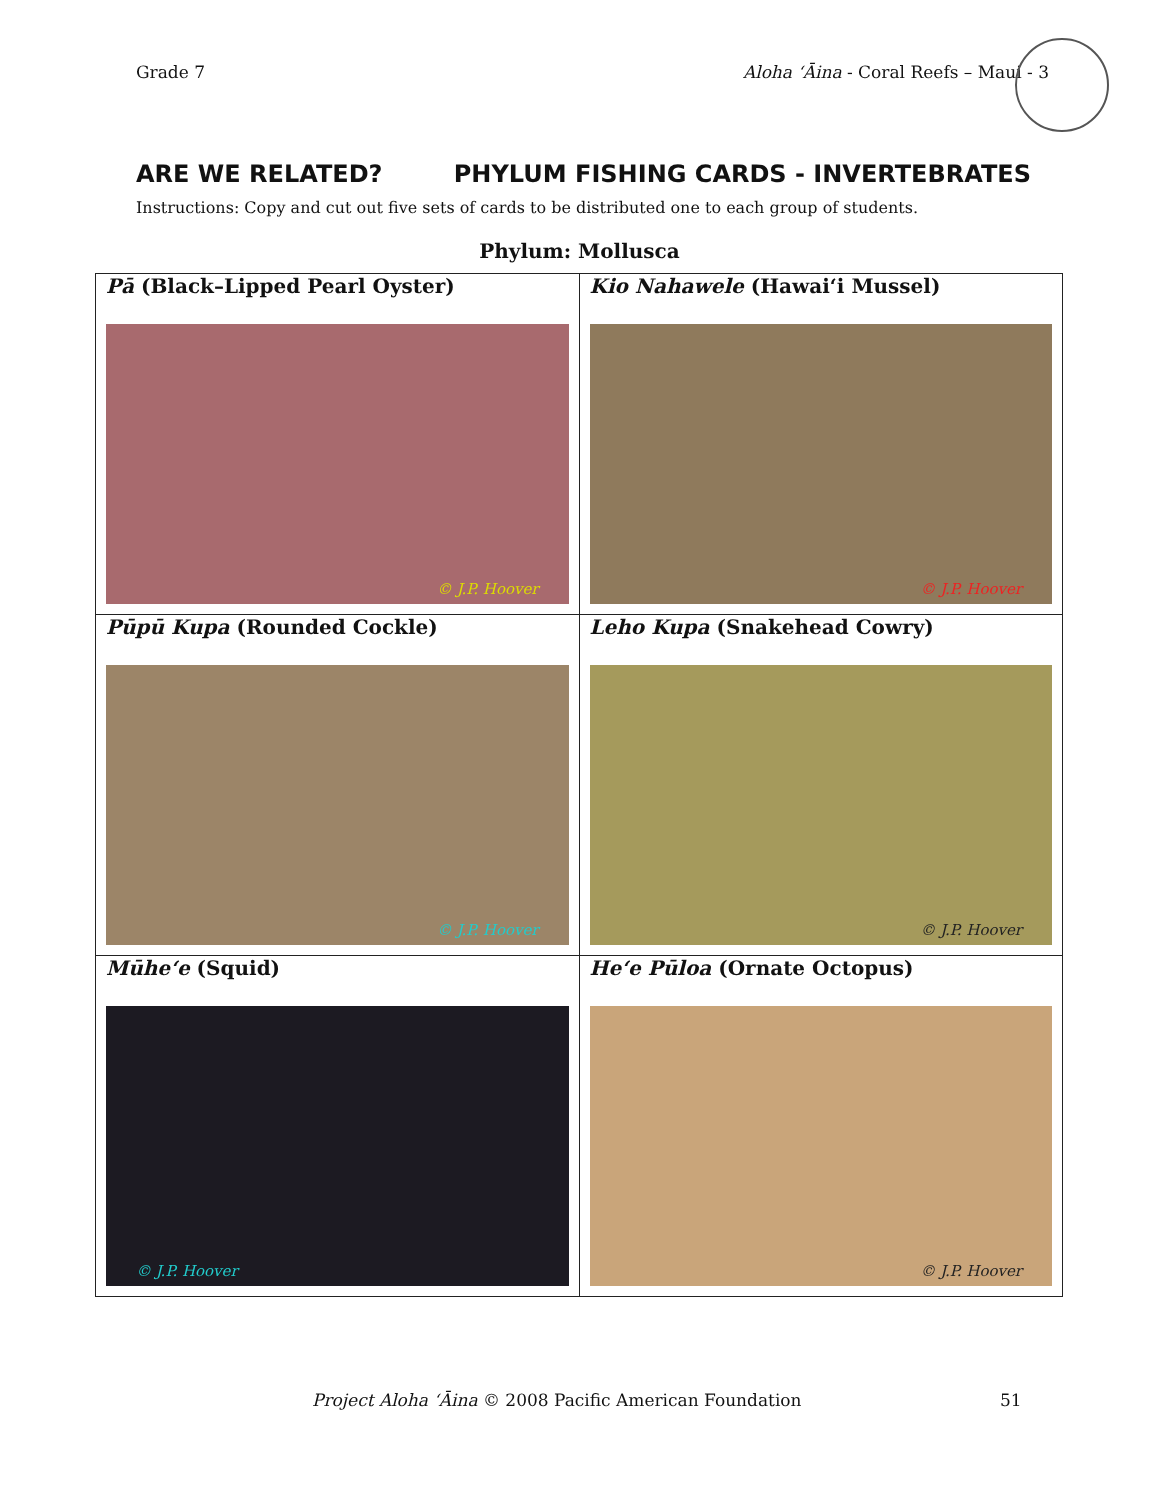Grade 7 Aloha ʻĀina - Coral Reefs – Maui - 3
ARE WE RELATED? PHYLUM FISHING CARDS - INVERTEBRATES
Instructions: Copy and cut out five sets of cards to be distributed one to each group of students.
Phylum: Mollusca
| Pā (Black–Lipped Pearl Oyster) © J.P. Hoover | Kio Nahawele (Hawaiʻi Mussel) © J.P. Hoover |
| Pūpū Kupa (Rounded Cockle) © J.P. Hoover | Leho Kupa (Snakehead Cowry) © J.P. Hoover |
| Mūheʻe (Squid) © J.P. Hoover | Heʻe Pūloa (Ornate Octopus) © J.P. Hoover |
Project Aloha ʻĀina © 2008 Pacific American Foundation 51